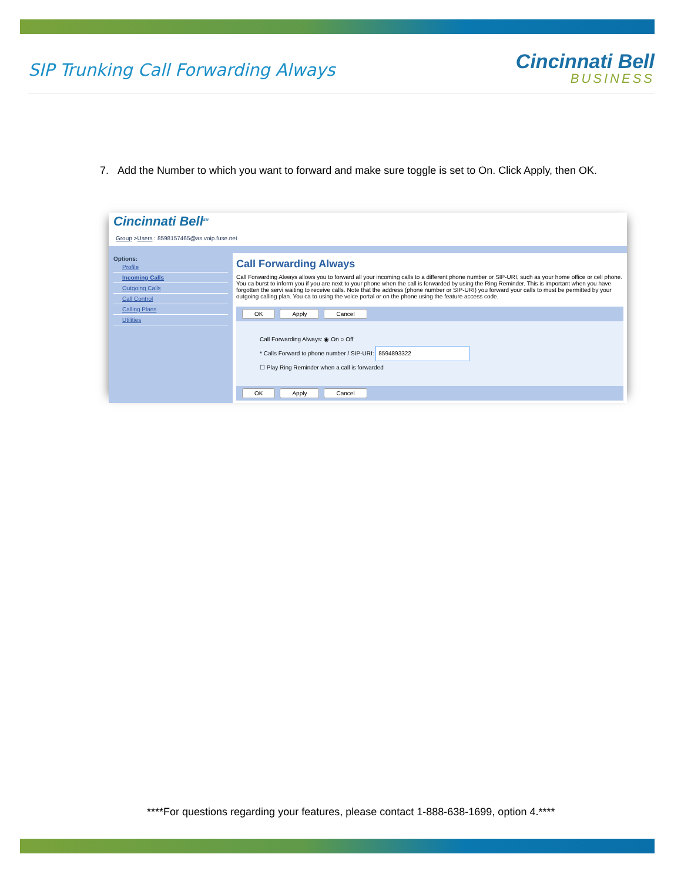SIP Trunking Call Forwarding Always
Cincinnati Bell
BUSINESS
7. Add the Number to which you want to forward and make sure toggle is set to On. Click Apply, then OK.
Cincinnati Bell<sup>SM</sup>
Group >Users : 8598157465@as.voip.fuse.net
Options:
Profile
Incoming Calls
Outgoing Calls
Call Control
Calling Plans
Utilities
Call Forwarding Always
Call Forwarding Always allows you to forward all your incoming calls to a different phone number or SIP-URI, such as your home office or cell phone. You ca burst to inform you if you are next to your phone when the call is forwarded by using the Ring Reminder. This is important when you have forgotten the servi waiting to receive calls. Note that the address (phone number or SIP-URI) you forward your calls to must be permitted by your outgoing calling plan. You ca to using the voice portal or on the phone using the feature access code.
OK Apply Cancel
Call Forwarding Always: ◉ On ○ Off
* Calls Forward to phone number / SIP-URI: 8594893322
☐ Play Ring Reminder when a call is forwarded
OK Apply Cancel
****For questions regarding your features, please contact 1-888-638-1699, option 4.****